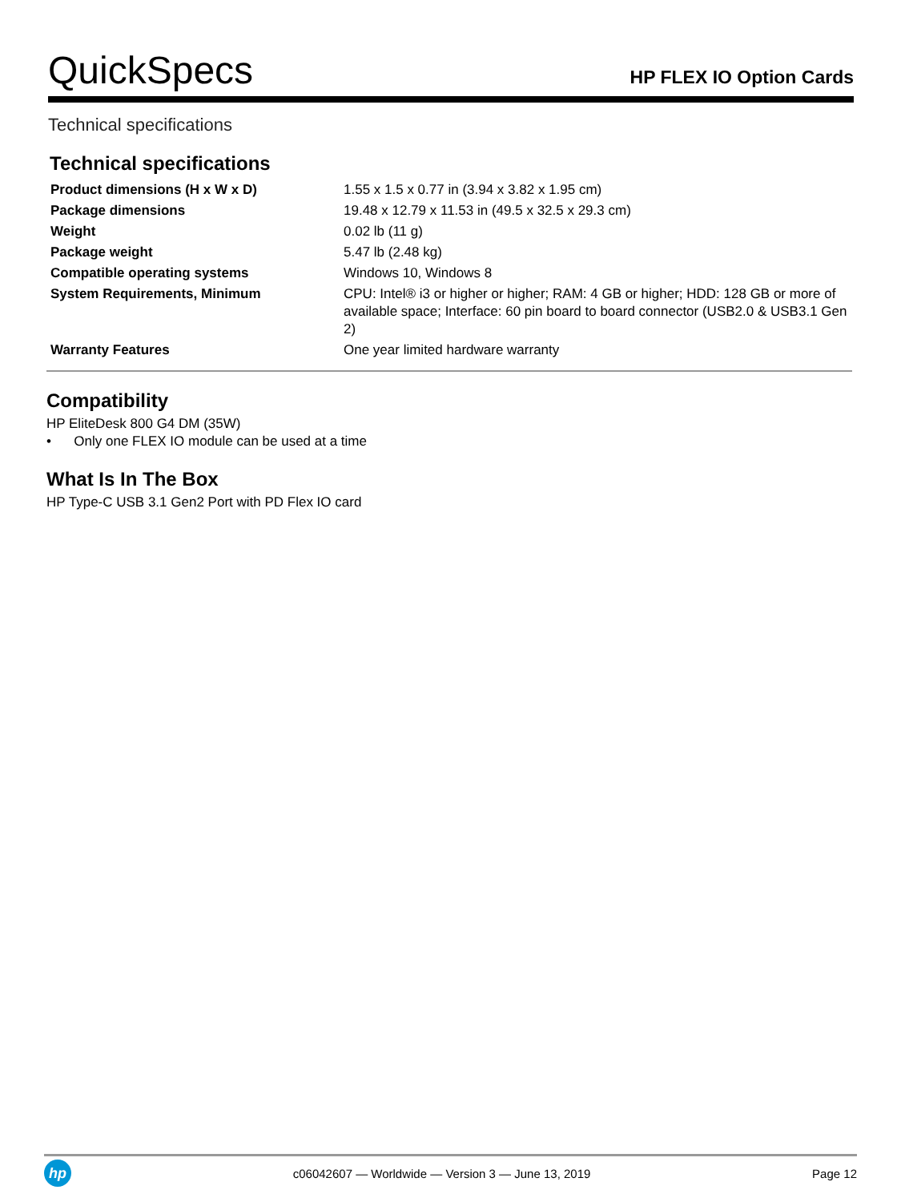QuickSpecs
HP FLEX IO Option Cards
Technical specifications
Technical specifications
| Product dimensions (H x W x D) | 1.55 x 1.5 x 0.77 in (3.94 x 3.82 x 1.95 cm) |
| Package dimensions | 19.48 x 12.79 x 11.53 in (49.5 x 32.5 x 29.3 cm) |
| Weight | 0.02 lb (11 g) |
| Package weight | 5.47 lb (2.48 kg) |
| Compatible operating systems | Windows 10, Windows 8 |
| System Requirements, Minimum | CPU: Intel® i3 or higher or higher; RAM: 4 GB or higher; HDD: 128 GB or more of available space; Interface: 60 pin board to board connector (USB2.0 & USB3.1 Gen 2) |
| Warranty Features | One year limited hardware warranty |
Compatibility
HP EliteDesk 800 G4 DM (35W)
• Only one FLEX IO module can be used at a time
What Is In The Box
HP Type-C USB 3.1 Gen2 Port with PD Flex IO card
hp
c06042607 — Worldwide — Version 3 — June 13, 2019
Page 12